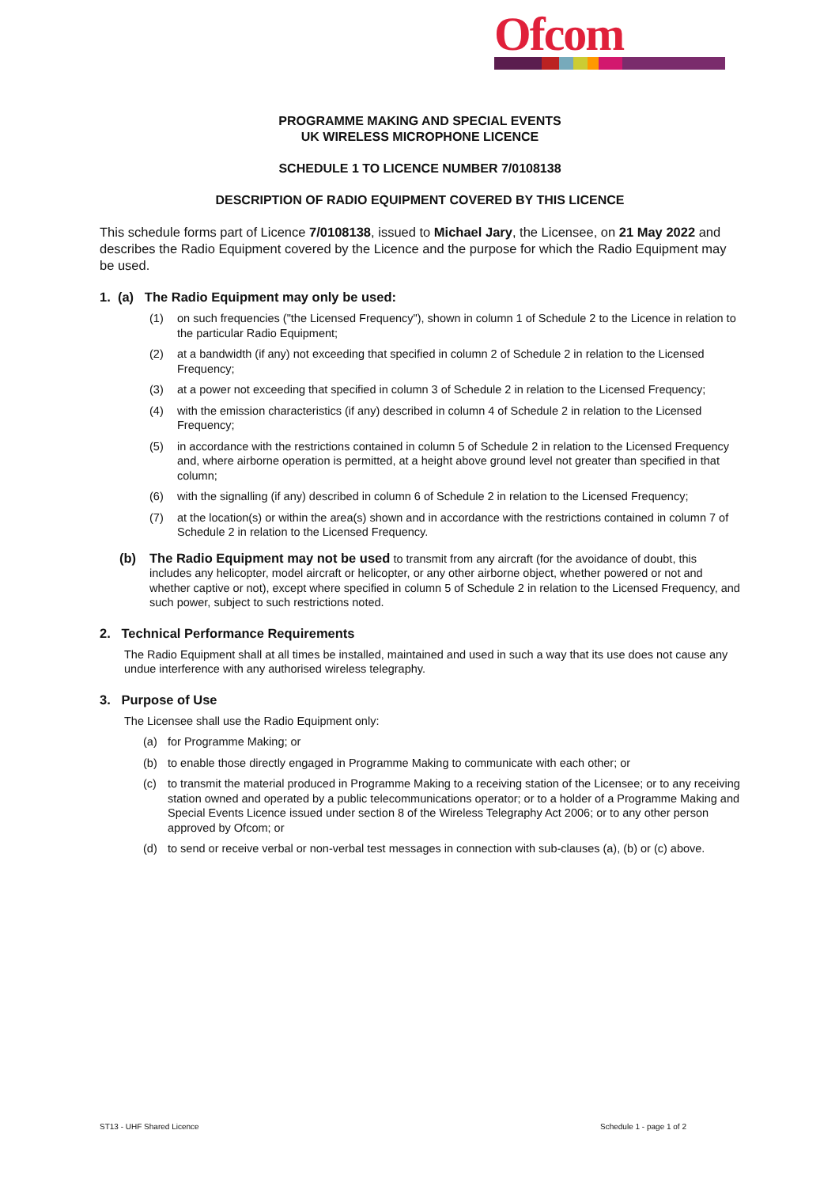Ofcom
PROGRAMME MAKING AND SPECIAL EVENTS
UK WIRELESS MICROPHONE LICENCE
SCHEDULE 1 TO LICENCE NUMBER 7/0108138
DESCRIPTION OF RADIO EQUIPMENT COVERED BY THIS LICENCE
This schedule forms part of Licence 7/0108138, issued to Michael Jary, the Licensee, on 21 May 2022 and describes the Radio Equipment covered by the Licence and the purpose for which the Radio Equipment may be used.
1. (a) The Radio Equipment may only be used:
(1) on such frequencies ("the Licensed Frequency"), shown in column 1 of Schedule 2 to the Licence in relation to the particular Radio Equipment;
(2) at a bandwidth (if any) not exceeding that specified in column 2 of Schedule 2 in relation to the Licensed Frequency;
(3) at a power not exceeding that specified in column 3 of Schedule 2 in relation to the Licensed Frequency;
(4) with the emission characteristics (if any) described in column 4 of Schedule 2 in relation to the Licensed Frequency;
(5) in accordance with the restrictions contained in column 5 of Schedule 2 in relation to the Licensed Frequency and, where airborne operation is permitted, at a height above ground level not greater than specified in that column;
(6) with the signalling (if any) described in column 6 of Schedule 2 in relation to the Licensed Frequency;
(7) at the location(s) or within the area(s) shown and in accordance with the restrictions contained in column 7 of Schedule 2 in relation to the Licensed Frequency.
(b) The Radio Equipment may not be used to transmit from any aircraft (for the avoidance of doubt, this includes any helicopter, model aircraft or helicopter, or any other airborne object, whether powered or not and whether captive or not), except where specified in column 5 of Schedule 2 in relation to the Licensed Frequency, and such power, subject to such restrictions noted.
2. Technical Performance Requirements
The Radio Equipment shall at all times be installed, maintained and used in such a way that its use does not cause any undue interference with any authorised wireless telegraphy.
3. Purpose of Use
The Licensee shall use the Radio Equipment only:
(a) for Programme Making; or
(b) to enable those directly engaged in Programme Making to communicate with each other; or
(c) to transmit the material produced in Programme Making to a receiving station of the Licensee; or to any receiving station owned and operated by a public telecommunications operator; or to a holder of a Programme Making and Special Events Licence issued under section 8 of the Wireless Telegraphy Act 2006; or to any other person approved by Ofcom; or
(d) to send or receive verbal or non-verbal test messages in connection with sub-clauses (a), (b) or (c) above.
ST13 - UHF Shared Licence Schedule 1 - page 1 of 2